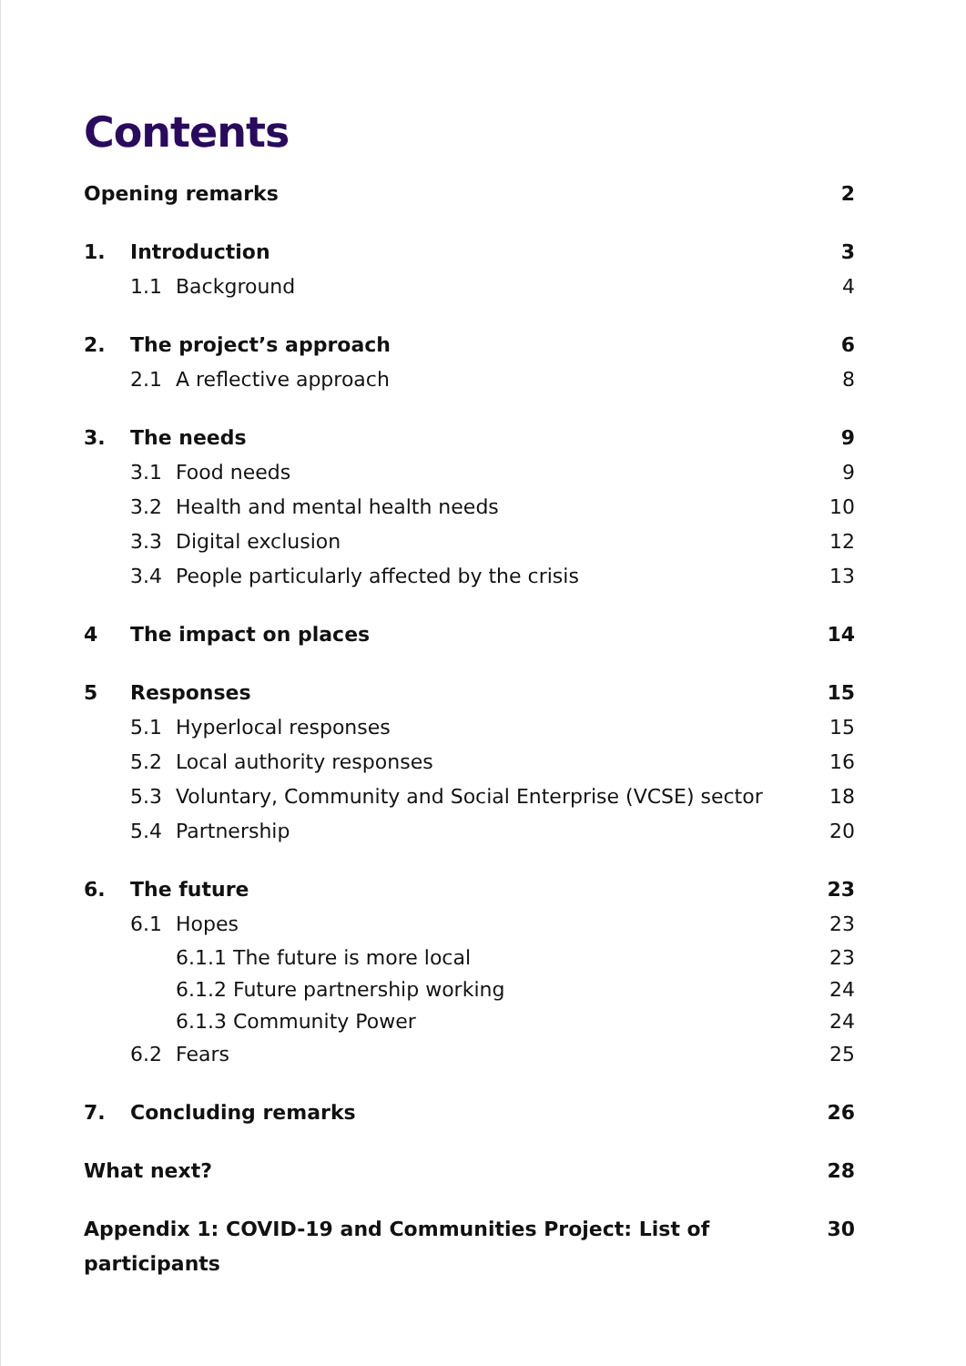Contents
Opening remarks 2
1. Introduction 3
1.1 Background 4
2. The project’s approach 6
2.1 A reflective approach 8
3. The needs 9
3.1 Food needs 9
3.2 Health and mental health needs 10
3.3 Digital exclusion 12
3.4 People particularly affected by the crisis 13
4 The impact on places 14
5 Responses 15
5.1 Hyperlocal responses 15
5.2 Local authority responses 16
5.3 Voluntary, Community and Social Enterprise (VCSE) sector 18
5.4 Partnership 20
6. The future 23
6.1 Hopes 23
6.1.1 The future is more local 23
6.1.2 Future partnership working 24
6.1.3 Community Power 24
6.2 Fears 25
7. Concluding remarks 26
What next? 28
Appendix 1: COVID-19 and Communities Project: List of participants 30